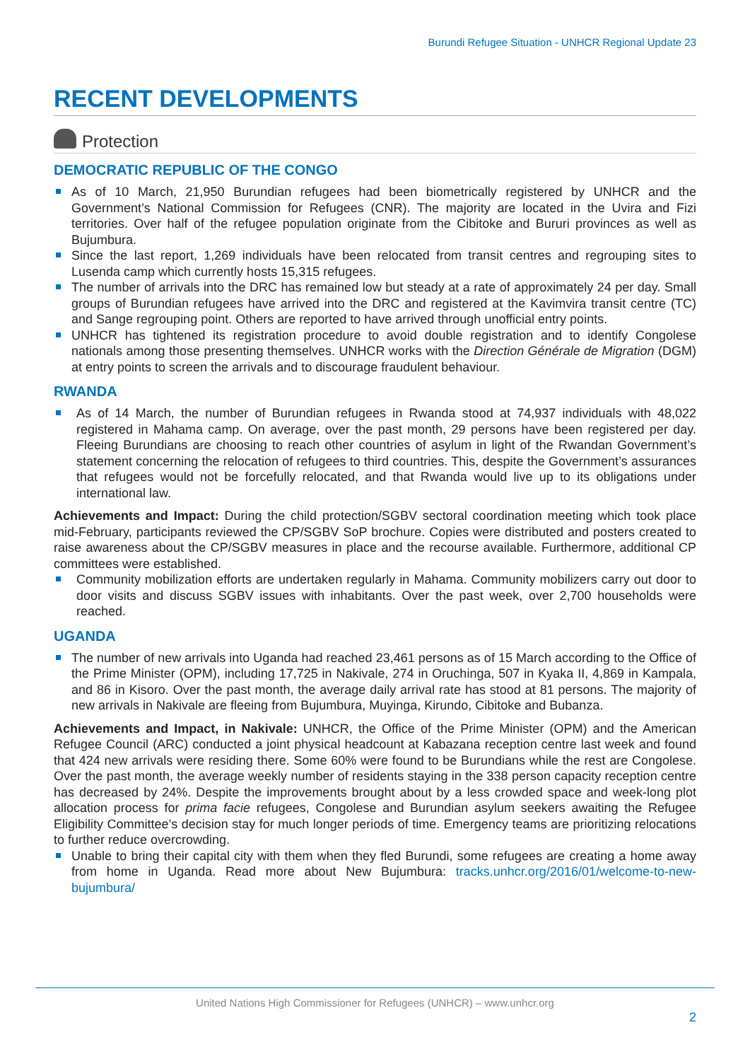Burundi Refugee Situation - UNHCR Regional Update 23
RECENT DEVELOPMENTS
Protection
DEMOCRATIC REPUBLIC OF THE CONGO
As of 10 March, 21,950 Burundian refugees had been biometrically registered by UNHCR and the Government’s National Commission for Refugees (CNR). The majority are located in the Uvira and Fizi territories. Over half of the refugee population originate from the Cibitoke and Bururi provinces as well as Bujumbura.
Since the last report, 1,269 individuals have been relocated from transit centres and regrouping sites to Lusenda camp which currently hosts 15,315 refugees.
The number of arrivals into the DRC has remained low but steady at a rate of approximately 24 per day. Small groups of Burundian refugees have arrived into the DRC and registered at the Kavimvira transit centre (TC) and Sange regrouping point. Others are reported to have arrived through unofficial entry points.
UNHCR has tightened its registration procedure to avoid double registration and to identify Congolese nationals among those presenting themselves. UNHCR works with the Direction Générale de Migration (DGM) at entry points to screen the arrivals and to discourage fraudulent behaviour.
RWANDA
As of 14 March, the number of Burundian refugees in Rwanda stood at 74,937 individuals with 48,022 registered in Mahama camp. On average, over the past month, 29 persons have been registered per day. Fleeing Burundians are choosing to reach other countries of asylum in light of the Rwandan Government’s statement concerning the relocation of refugees to third countries. This, despite the Government’s assurances that refugees would not be forcefully relocated, and that Rwanda would live up to its obligations under international law.
Achievements and Impact: During the child protection/SGBV sectoral coordination meeting which took place mid-February, participants reviewed the CP/SGBV SoP brochure. Copies were distributed and posters created to raise awareness about the CP/SGBV measures in place and the recourse available. Furthermore, additional CP committees were established.
Community mobilization efforts are undertaken regularly in Mahama. Community mobilizers carry out door to door visits and discuss SGBV issues with inhabitants. Over the past week, over 2,700 households were reached.
UGANDA
The number of new arrivals into Uganda had reached 23,461 persons as of 15 March according to the Office of the Prime Minister (OPM), including 17,725 in Nakivale, 274 in Oruchinga, 507 in Kyaka II, 4,869 in Kampala, and 86 in Kisoro. Over the past month, the average daily arrival rate has stood at 81 persons. The majority of new arrivals in Nakivale are fleeing from Bujumbura, Muyinga, Kirundo, Cibitoke and Bubanza.
Achievements and Impact, in Nakivale: UNHCR, the Office of the Prime Minister (OPM) and the American Refugee Council (ARC) conducted a joint physical headcount at Kabazana reception centre last week and found that 424 new arrivals were residing there. Some 60% were found to be Burundians while the rest are Congolese. Over the past month, the average weekly number of residents staying in the 338 person capacity reception centre has decreased by 24%. Despite the improvements brought about by a less crowded space and week-long plot allocation process for prima facie refugees, Congolese and Burundian asylum seekers awaiting the Refugee Eligibility Committee’s decision stay for much longer periods of time. Emergency teams are prioritizing relocations to further reduce overcrowding.
Unable to bring their capital city with them when they fled Burundi, some refugees are creating a home away from home in Uganda. Read more about New Bujumbura: tracks.unhcr.org/2016/01/welcome-to-new-bujumbura/
United Nations High Commissioner for Refugees (UNHCR) – www.unhcr.org
2